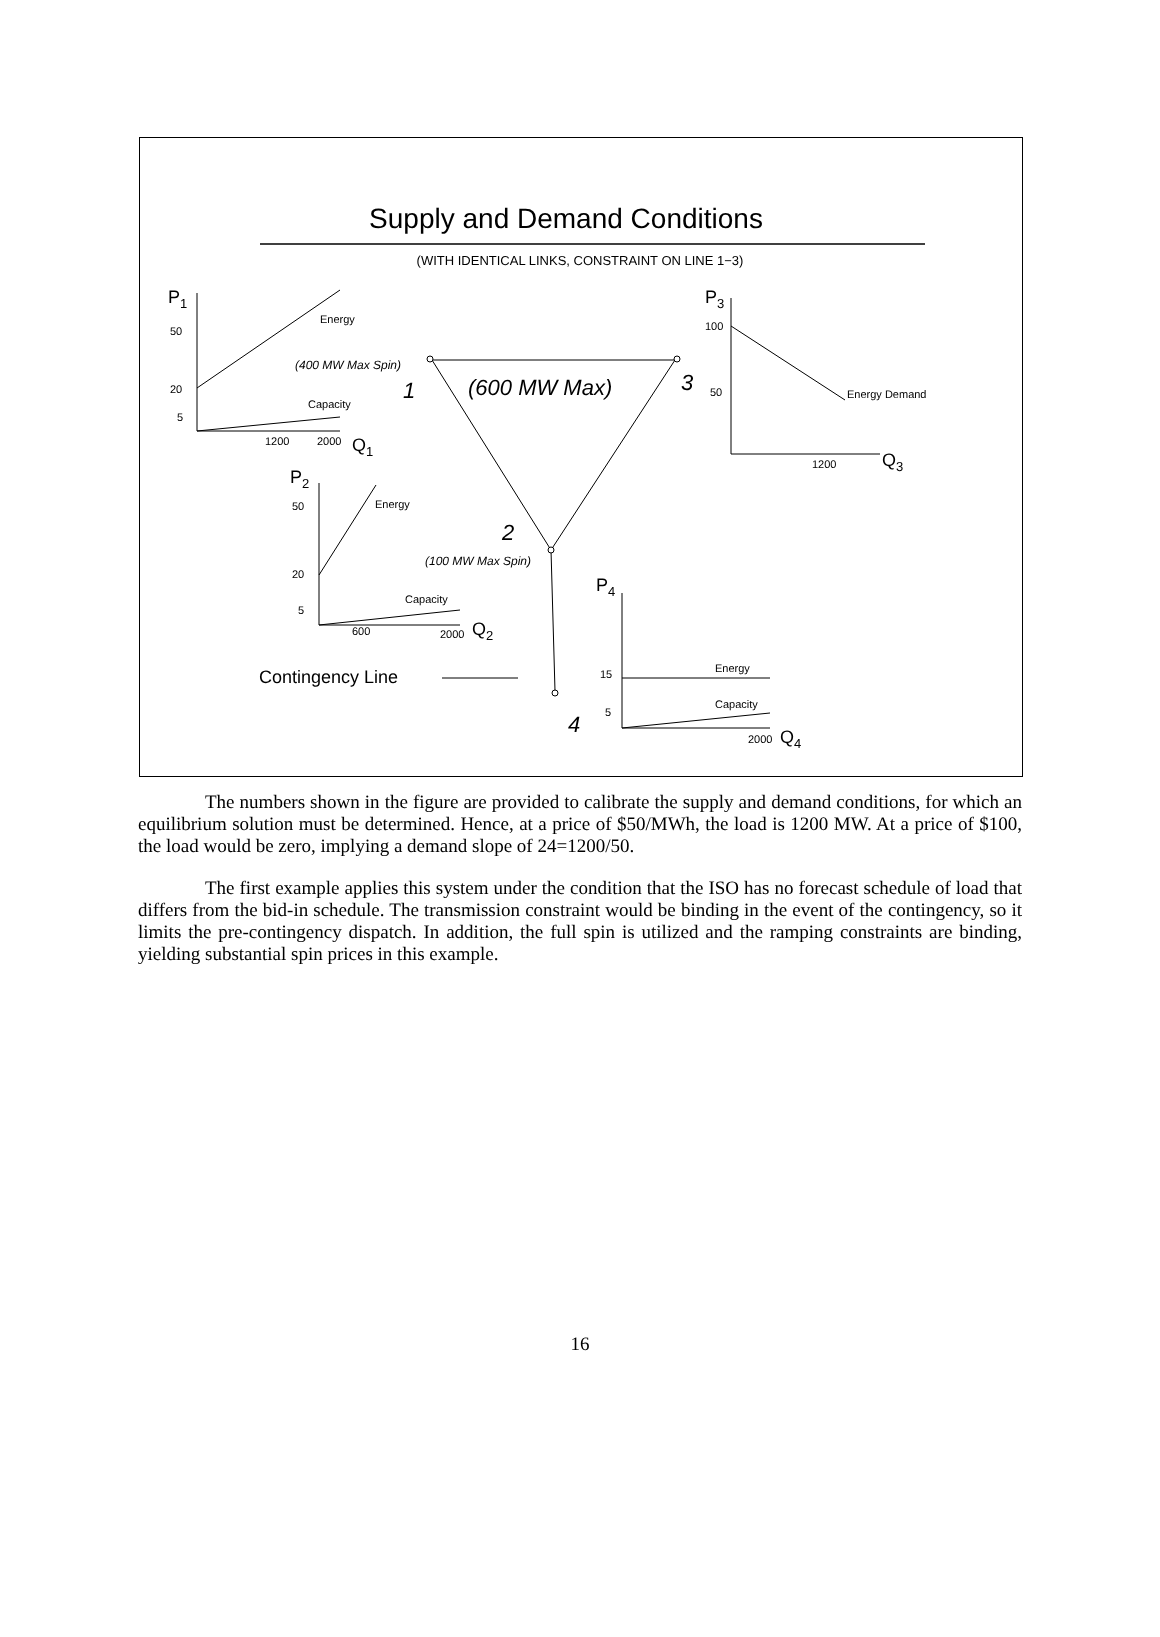Supply and Demand Conditions
(WITH IDENTICAL LINKS, CONSTRAINT ON LINE 1−3)
50
20
5
1200
2000
Energy
Capacity
100
50
1200
Energy Demand
50
20
5
600
2000
Energy
Capacity
15
5
2000
Energy
Capacity
P1
Q1
P3
Q3
P2
Q2
P4
Q4
Contingency Line
(400 MW Max Spin)
(100 MW Max Spin)
(600 MW Max)
1
3
2
4
The numbers shown in the figure are provided to calibrate the supply and demand conditions, for which an equilibrium solution must be determined. Hence, at a price of $50/MWh, the load is 1200 MW. At a price of $100, the load would be zero, implying a demand slope of 24=1200/50.
The first example applies this system under the condition that the ISO has no forecast schedule of load that differs from the bid-in schedule. The transmission constraint would be binding in the event of the contingency, so it limits the pre-contingency dispatch. In addition, the full spin is utilized and the ramping constraints are binding, yielding substantial spin prices in this example.
16